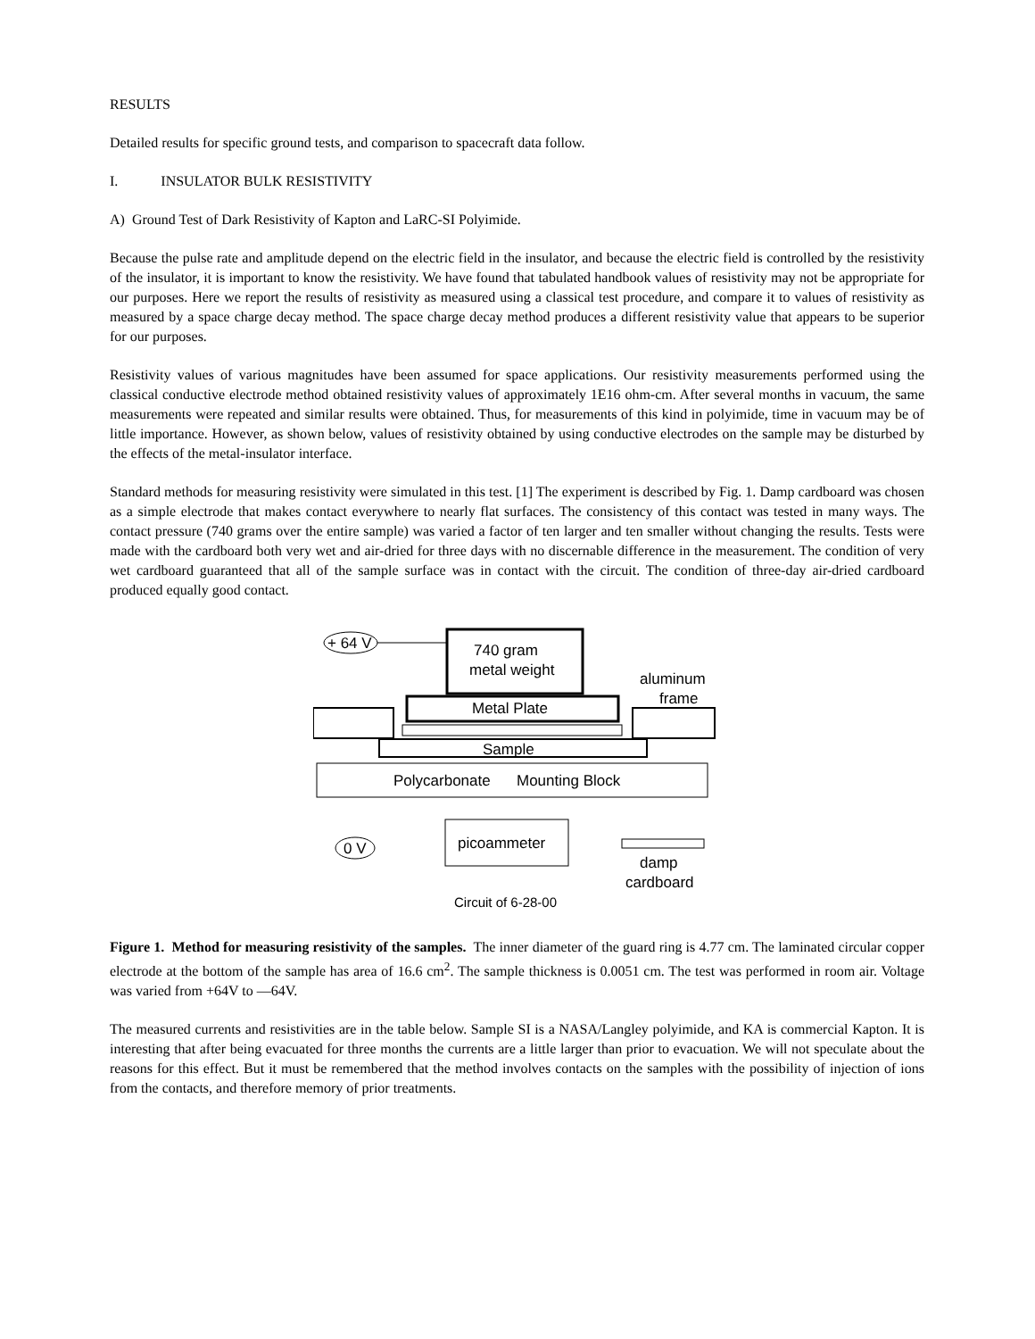RESULTS
Detailed results for specific ground tests, and comparison to spacecraft data follow.
I. INSULATOR BULK RESISTIVITY
A) Ground Test of Dark Resistivity of Kapton and LaRC-SI Polyimide.
Because the pulse rate and amplitude depend on the electric field in the insulator, and because the electric field is controlled by the resistivity of the insulator, it is important to know the resistivity. We have found that tabulated handbook values of resistivity may not be appropriate for our purposes. Here we report the results of resistivity as measured using a classical test procedure, and compare it to values of resistivity as measured by a space charge decay method. The space charge decay method produces a different resistivity value that appears to be superior for our purposes.
Resistivity values of various magnitudes have been assumed for space applications. Our resistivity measurements performed using the classical conductive electrode method obtained resistivity values of approximately 1E16 ohm-cm. After several months in vacuum, the same measurements were repeated and similar results were obtained. Thus, for measurements of this kind in polyimide, time in vacuum may be of little importance. However, as shown below, values of resistivity obtained by using conductive electrodes on the sample may be disturbed by the effects of the metal-insulator interface.
Standard methods for measuring resistivity were simulated in this test. [1] The experiment is described by Fig. 1. Damp cardboard was chosen as a simple electrode that makes contact everywhere to nearly flat surfaces. The consistency of this contact was tested in many ways. The contact pressure (740 grams over the entire sample) was varied a factor of ten larger and ten smaller without changing the results. Tests were made with the cardboard both very wet and air-dried for three days with no discernable difference in the measurement. The condition of very wet cardboard guaranteed that all of the sample surface was in contact with the circuit. The condition of three-day air-dried cardboard produced equally good contact.
+ 64 V
740 gram
metal weight
aluminum
frame
Metal Plate
Sample
Polycarbonate
Mounting Block
0 V
picoammeter
damp
cardboard
Circuit of 6-28-00
Figure 1. Method for measuring resistivity of the samples. The inner diameter of the guard ring is 4.77 cm. The laminated circular copper electrode at the bottom of the sample has area of 16.6 cm<sup>2</sup>. The sample thickness is 0.0051 cm. The test was performed in room air. Voltage was varied from +64V to —64V.
The measured currents and resistivities are in the table below. Sample SI is a NASA/Langley polyimide, and KA is commercial Kapton. It is interesting that after being evacuated for three months the currents are a little larger than prior to evacuation. We will not speculate about the reasons for this effect. But it must be remembered that the method involves contacts on the samples with the possibility of injection of ions from the contacts, and therefore memory of prior treatments.